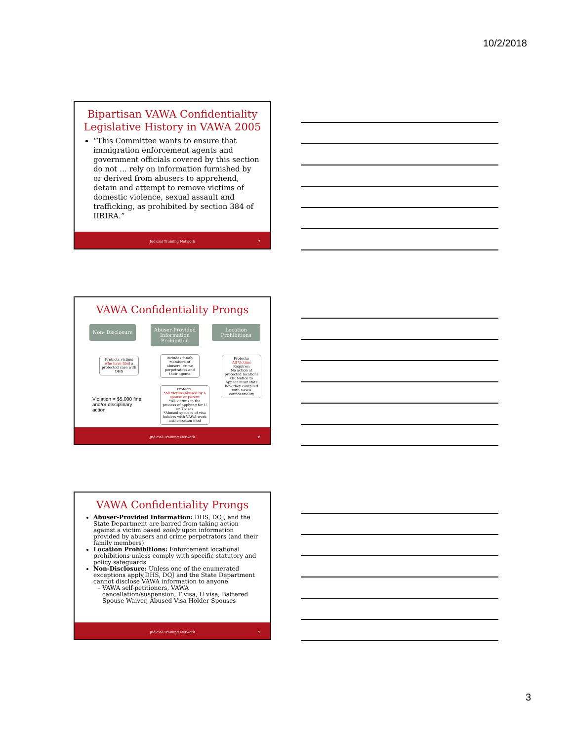10/2/2018
Bipartisan VAWA Confidentiality Legislative History in VAWA 2005
“This Committee wants to ensure that immigration enforcement agents and government officials covered by this section do not … rely on information furnished by or derived from abusers to apprehend, detain and attempt to remove victims of domestic violence, sexual assault and trafficking, as prohibited by section 384 of IIRIRA.”
Judicial Training Network 7
VAWA Confidentiality Prongs
Non- Disclosure
Abuser-Provided Information Prohibition
Location Prohibitions
Protects victims who have filed a protected case with DHS
Includes family members of abusers, crime perpetrators and their agents
Protects:
*All victims abused by a spouse or parent
*All victims in the process of applying for U or T visas
*Abused spouses of visa holders with VAWA work authorization filed
Protects:
All Victims
Requires:
No action at protected locations OR Notice to Appear must state how they complied with VAWA confidentiality
Violation = $5,000 fine and/or disciplinary action
Judicial Training Network 8
VAWA Confidentiality Prongs
Abuser-Provided Information: DHS, DOJ, and the State Department are barred from taking action against a victim based solely upon information provided by abusers and crime perpetrators (and their family members)
Location Prohibitions: Enforcement locational prohibitions unless comply with specific statutory and policy safeguards
Non-Disclosure: Unless one of the enumerated exceptions apply,DHS, DOJ and the State Department cannot disclose VAWA information to anyone
VAWA self-petitioners, VAWA cancellation/suspension, T visa, U visa, Battered Spouse Waiver, Abused Visa Holder Spouses
Judicial Training Network 9
3